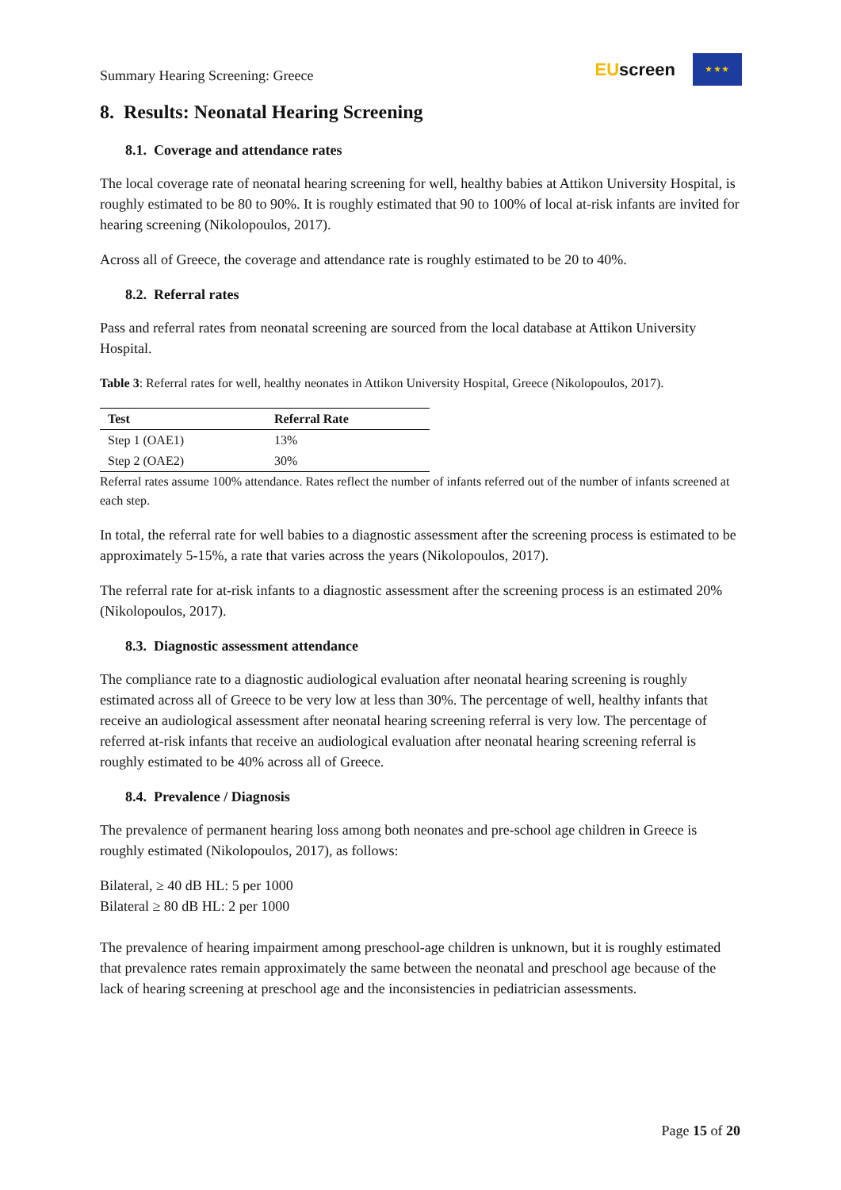Summary Hearing Screening: Greece
EUscreen
★ ★ ★
8. Results: Neonatal Hearing Screening
8.1. Coverage and attendance rates
The local coverage rate of neonatal hearing screening for well, healthy babies at Attikon University Hospital, is roughly estimated to be 80 to 90%. It is roughly estimated that 90 to 100% of local at-risk infants are invited for hearing screening (Nikolopoulos, 2017).
Across all of Greece, the coverage and attendance rate is roughly estimated to be 20 to 40%.
8.2. Referral rates
Pass and referral rates from neonatal screening are sourced from the local database at Attikon University Hospital.
Table 3: Referral rates for well, healthy neonates in Attikon University Hospital, Greece (Nikolopoulos, 2017).
| Test | Referral Rate |
| --- | --- |
| Step 1 (OAE1) | 13% |
| Step 2 (OAE2) | 30% |
Referral rates assume 100% attendance. Rates reflect the number of infants referred out of the number of infants screened at each step.
In total, the referral rate for well babies to a diagnostic assessment after the screening process is estimated to be approximately 5-15%, a rate that varies across the years (Nikolopoulos, 2017).
The referral rate for at-risk infants to a diagnostic assessment after the screening process is an estimated 20% (Nikolopoulos, 2017).
8.3. Diagnostic assessment attendance
The compliance rate to a diagnostic audiological evaluation after neonatal hearing screening is roughly estimated across all of Greece to be very low at less than 30%. The percentage of well, healthy infants that receive an audiological assessment after neonatal hearing screening referral is very low. The percentage of referred at-risk infants that receive an audiological evaluation after neonatal hearing screening referral is roughly estimated to be 40% across all of Greece.
8.4. Prevalence / Diagnosis
The prevalence of permanent hearing loss among both neonates and pre-school age children in Greece is roughly estimated (Nikolopoulos, 2017), as follows:
Bilateral, ≥ 40 dB HL: 5 per 1000
Bilateral ≥ 80 dB HL: 2 per 1000
The prevalence of hearing impairment among preschool-age children is unknown, but it is roughly estimated that prevalence rates remain approximately the same between the neonatal and preschool age because of the lack of hearing screening at preschool age and the inconsistencies in pediatrician assessments.
Page 15 of 20